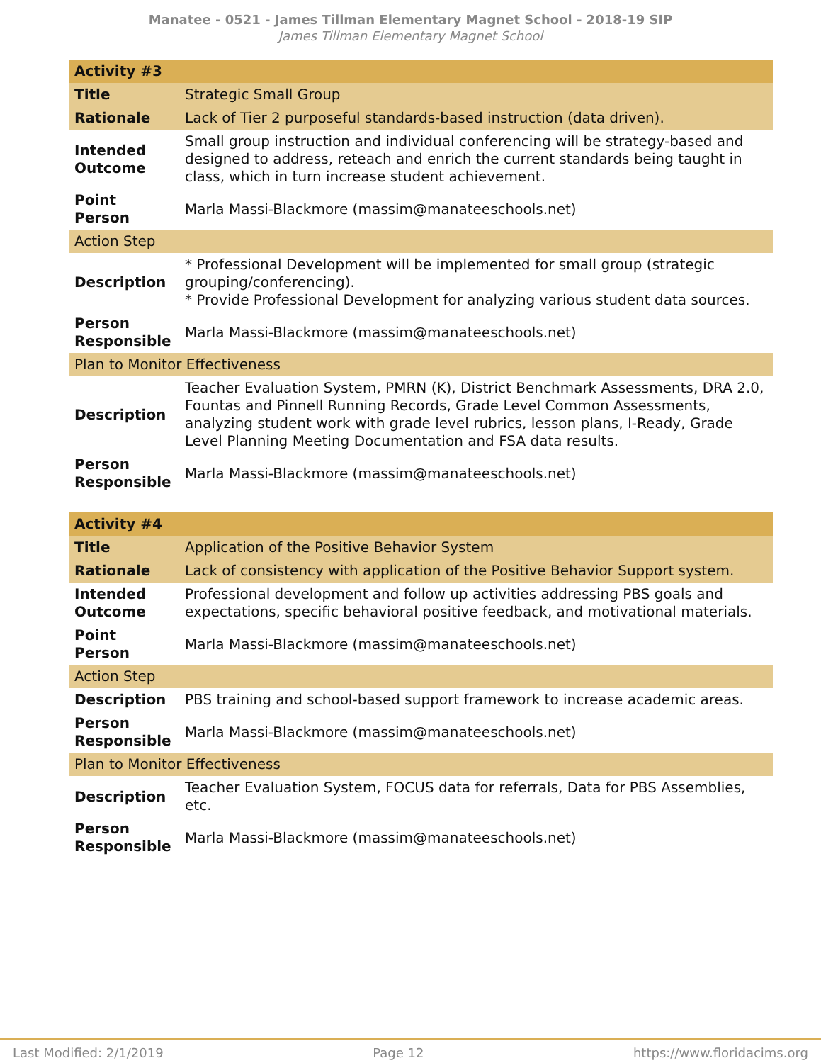Manatee - 0521 - James Tillman Elementary Magnet School - 2018-19 SIP
James Tillman Elementary Magnet School
| Activity #3 | |
| Title | Strategic Small Group |
| Rationale | Lack of Tier 2 purposeful standards-based instruction (data driven). |
| Intended Outcome | Small group instruction and individual conferencing will be strategy-based and designed to address, reteach and enrich the current standards being taught in class, which in turn increase student achievement. |
| Point Person | Marla Massi-Blackmore (massim@manateeschools.net) |
| Action Step | |
| Description | * Professional Development will be implemented for small group (strategic grouping/conferencing). * Provide Professional Development for analyzing various student data sources. |
| Person Responsible | Marla Massi-Blackmore (massim@manateeschools.net) |
| Plan to Monitor Effectiveness | |
| Description | Teacher Evaluation System, PMRN (K), District Benchmark Assessments, DRA 2.0, Fountas and Pinnell Running Records, Grade Level Common Assessments, analyzing student work with grade level rubrics, lesson plans, I-Ready, Grade Level Planning Meeting Documentation and FSA data results. |
| Person Responsible | Marla Massi-Blackmore (massim@manateeschools.net) |
| Activity #4 | |
| Title | Application of the Positive Behavior System |
| Rationale | Lack of consistency with application of the Positive Behavior Support system. |
| Intended Outcome | Professional development and follow up activities addressing PBS goals and expectations, specific behavioral positive feedback, and motivational materials. |
| Point Person | Marla Massi-Blackmore (massim@manateeschools.net) |
| Action Step | |
| Description | PBS training and school-based support framework to increase academic areas. |
| Person Responsible | Marla Massi-Blackmore (massim@manateeschools.net) |
| Plan to Monitor Effectiveness | |
| Description | Teacher Evaluation System, FOCUS data for referrals, Data for PBS Assemblies, etc. |
| Person Responsible | Marla Massi-Blackmore (massim@manateeschools.net) |
Last Modified: 2/1/2019 Page 12 https://www.floridacims.org